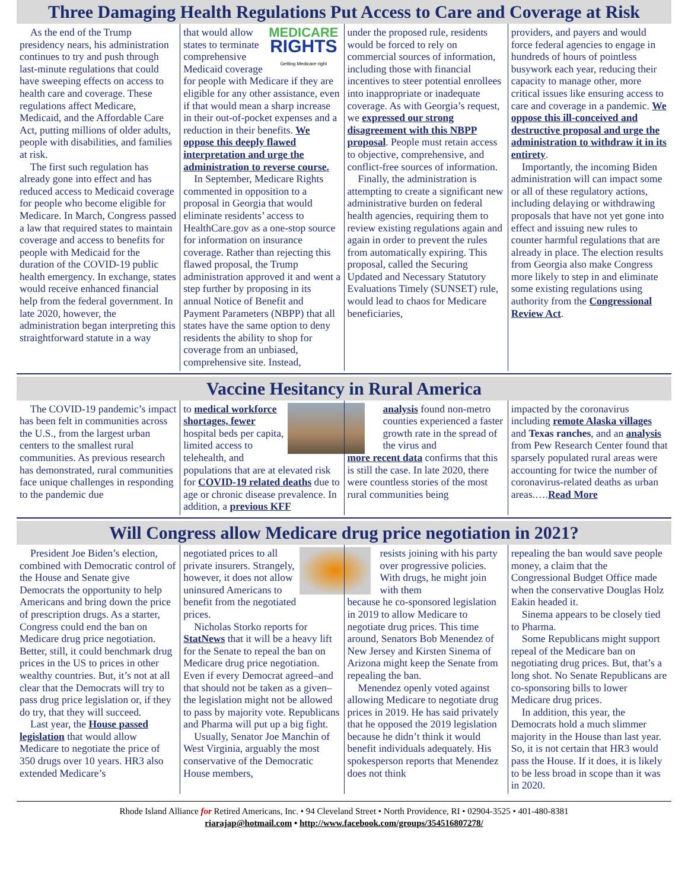Three Damaging Health Regulations Put Access to Care and Coverage at Risk
As the end of the Trump presidency nears, his administration continues to try and push through last-minute regulations that could have sweeping effects on access to health care and coverage. These regulations affect Medicare, Medicaid, and the Affordable Care Act, putting millions of older adults, people with disabilities, and families at risk.
The first such regulation has already gone into effect and has reduced access to Medicaid coverage for people who become eligible for Medicare. In March, Congress passed a law that required states to maintain coverage and access to benefits for people with Medicaid for the duration of the COVID-19 public health emergency. In exchange, states would receive enhanced financial help from the federal government. In late 2020, however, the administration began interpreting this straightforward statute in a way
MEDICARE
RIGHTS
Getting Medicare right
that would allow states to terminate comprehensive Medicaid coverage for people with Medicare if they are eligible for any other assistance, even if that would mean a sharp increase in their out-of-pocket expenses and a reduction in their benefits. We oppose this deeply flawed interpretation and urge the administration to reverse course.
In September, Medicare Rights commented in opposition to a proposal in Georgia that would eliminate residents’ access to HealthCare.gov as a one-stop source for information on insurance coverage. Rather than rejecting this flawed proposal, the Trump administration approved it and went a step further by proposing in its annual Notice of Benefit and Payment Parameters (NBPP) that all states have the same option to deny residents the ability to shop for coverage from an unbiased, comprehensive site. Instead,
under the proposed rule, residents would be forced to rely on commercial sources of information, including those with financial incentives to steer potential enrollees into inappropriate or inadequate coverage. As with Georgia’s request, we expressed our strong disagreement with this NBPP proposal. People must retain access to objective, comprehensive, and conflict-free sources of information.
Finally, the administration is attempting to create a significant new administrative burden on federal health agencies, requiring them to review existing regulations again and again in order to prevent the rules from automatically expiring. This proposal, called the Securing Updated and Necessary Statutory Evaluations Timely (SUNSET) rule, would lead to chaos for Medicare beneficiaries,
providers, and payers and would force federal agencies to engage in hundreds of hours of pointless busywork each year, reducing their capacity to manage other, more critical issues like ensuring access to care and coverage in a pandemic. We oppose this ill-conceived and destructive proposal and urge the administration to withdraw it in its entirety.
Importantly, the incoming Biden administration will can impact some or all of these regulatory actions, including delaying or withdrawing proposals that have not yet gone into effect and issuing new rules to counter harmful regulations that are already in place. The election results from Georgia also make Congress more likely to step in and eliminate some existing regulations using authority from the Congressional Review Act.
Vaccine Hesitancy in Rural America
The COVID-19 pandemic’s impact has been felt in communities across the U.S., from the largest urban centers to the smallest rural communities. As previous research has demonstrated, rural communities face unique challenges in responding to the pandemic due
to medical workforce shortages, fewer hospital beds per capita, limited access to telehealth, and populations that are at elevated risk for COVID-19 related deaths due to age or chronic disease prevalence. In addition, a previous KFF
analysis found non-metro counties experienced a faster growth rate in the spread of the virus and
more recent data confirms that this is still the case. In late 2020, there were countless stories of the most rural communities being
impacted by the coronavirus including remote Alaska villages and Texas ranches, and an analysis from Pew Research Center found that sparsely populated rural areas were accounting for twice the number of coronavirus-related deaths as urban areas.….Read More
Will Congress allow Medicare drug price negotiation in 2021?
President Joe Biden’s election, combined with Democratic control of the House and Senate give Democrats the opportunity to help Americans and bring down the price of prescription drugs. As a starter, Congress could end the ban on Medicare drug price negotiation. Better, still, it could benchmark drug prices in the US to prices in other wealthy countries. But, it’s not at all clear that the Democrats will try to pass drug price legislation or, if they do try, that they will succeed.
Last year, the House passed legislation that would allow Medicare to negotiate the price of 350 drugs over 10 years. HR3 also extended Medicare’s
negotiated prices to all private insurers. Strangely, however, it does not allow uninsured Americans to benefit from the negotiated prices.
Nicholas Storko reports for StatNews that it will be a heavy lift for the Senate to repeal the ban on Medicare drug price negotiation. Even if every Democrat agreed–and that should not be taken as a given–the legislation might not be allowed to pass by majority vote. Republicans and Pharma will put up a big fight.
Usually, Senator Joe Manchin of West Virginia, arguably the most conservative of the Democratic House members,
resists joining with his party over progressive policies. With drugs, he might join with them
because he co-sponsored legislation in 2019 to allow Medicare to negotiate drug prices. This time around, Senators Bob Menendez of New Jersey and Kirsten Sinema of Arizona might keep the Senate from repealing the ban.
Menendez openly voted against allowing Medicare to negotiate drug prices in 2019. He has said privately that he opposed the 2019 legislation because he didn’t think it would benefit individuals adequately. His spokesperson reports that Menendez does not think
repealing the ban would save people money, a claim that the Congressional Budget Office made when the conservative Douglas Holz Eakin headed it.
Sinema appears to be closely tied to Pharma.
Some Republicans might support repeal of the Medicare ban on negotiating drug prices. But, that’s a long shot. No Senate Republicans are co-sponsoring bills to lower Medicare drug prices.
In addition, this year, the Democrats hold a much slimmer majority in the House than last year. So, it is not certain that HR3 would pass the House. If it does, it is likely to be less broad in scope than it was in 2020.
Rhode Island Alliance for Retired Americans, Inc. • 94 Cleveland Street • North Providence, RI • 02904-3525 • 401-480-8381
riarajap@hotmail.com • http://www.facebook.com/groups/354516807278/